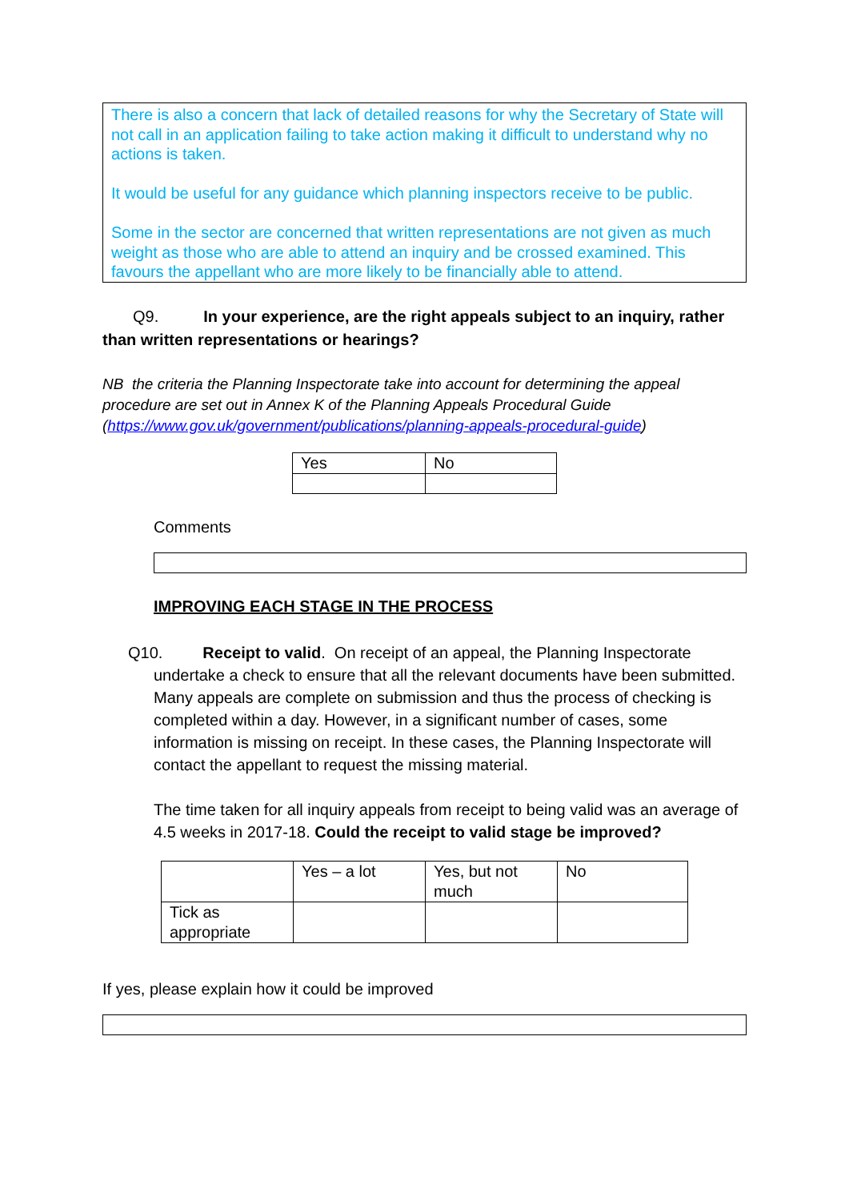There is also a concern that lack of detailed reasons for why the Secretary of State will not call in an application failing to take action making it difficult to understand why no actions is taken.
It would be useful for any guidance which planning inspectors receive to be public.
Some in the sector are concerned that written representations are not given as much weight as those who are able to attend an inquiry and be crossed examined. This favours the appellant who are more likely to be financially able to attend.
Q9. In your experience, are the right appeals subject to an inquiry, rather than written representations or hearings?
NB the criteria the Planning Inspectorate take into account for determining the appeal procedure are set out in Annex K of the Planning Appeals Procedural Guide (https://www.gov.uk/government/publications/planning-appeals-procedural-guide)
| Yes | No |
Comments
IMPROVING EACH STAGE IN THE PROCESS
Q10. Receipt to valid. On receipt of an appeal, the Planning Inspectorate undertake a check to ensure that all the relevant documents have been submitted. Many appeals are complete on submission and thus the process of checking is completed within a day. However, in a significant number of cases, some information is missing on receipt. In these cases, the Planning Inspectorate will contact the appellant to request the missing material.
The time taken for all inquiry appeals from receipt to being valid was an average of 4.5 weeks in 2017-18. Could the receipt to valid stage be improved?
| | Yes – a lot | Yes, but not much | No |
| Tick as appropriate | | | |
If yes, please explain how it could be improved